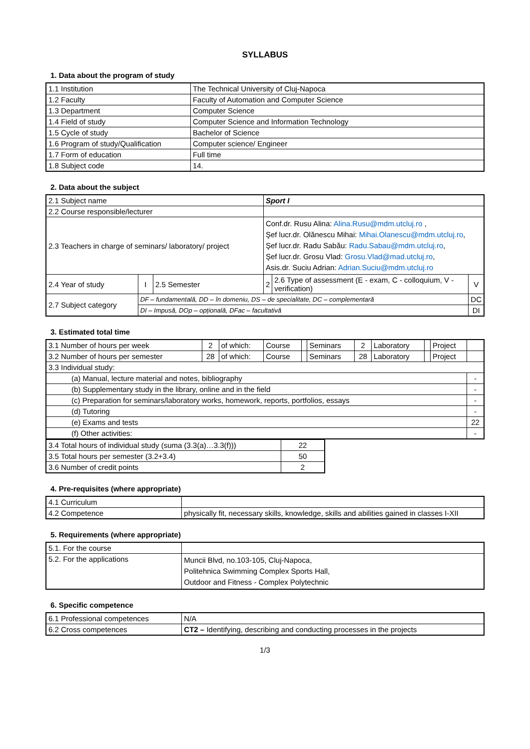SYLLABUS
1. Data about the program of study
| 1.1 Institution | The Technical University of Cluj-Napoca |
| 1.2 Faculty | Faculty of Automation and Computer Science |
| 1.3 Department | Computer Science |
| 1.4 Field of study | Computer Science and Information Technology |
| 1.5 Cycle of study | Bachelor of Science |
| 1.6 Program of study/Qualification | Computer science/ Engineer |
| 1.7 Form of education | Full time |
| 1.8 Subject code | 14. |
2. Data about the subject
| 2.1 Subject name | | | Sport I | | |
| 2.2 Course responsible/lecturer | | | | | |
| 2.3 Teachers in charge of seminars/ laboratory/ project | | | Conf.dr. Rusu Alina: Alina.Rusu@mdm.utcluj.ro , Şef lucr.dr. Olănescu Mihai: Mihai.Olanescu@mdm.utcluj.ro , Şef lucr.dr. Radu Sabău: Radu.Sabau@mdm.utcluj.ro , Şef lucr.dr. Grosu Vlad: Grosu.Vlad@mad.utcluj.ro , Asis.dr. Suciu Adrian: Adrian.Suciu@mdm.utcluj.ro | | |
| 2.4 Year of study | I | 2.5 Semester | 2 | 2.6 Type of assessment (E - exam, C - colloquium, V - verification) | V |
| 2.7 Subject category | DF – fundamentală, DD – în domeniu, DS – de specialitate, DC – complementară | | | | DC |
| | DI – Impusă, DOp – opțională, DFac – facultativă | | | | DI |
3. Estimated total time
| 3.1 Number of hours per week | 2 | of which: | Course | | Seminars | 2 | Laboratory | | Project | |
| 3.2 Number of hours per semester | 28 | of which: | Course | | Seminars | 28 | Laboratory | | Project | |
| 3.3 Individual study: | | | | | | | | | | |
| (a) Manual, lecture material and notes, bibliography | | | | | | | | | | - |
| (b) Supplementary study in the library, online and in the field | | | | | | | | | | - |
| (c) Preparation for seminars/laboratory works, homework, reports, portfolios, essays | | | | | | | | | | - |
| (d) Tutoring | | | | | | | | | | - |
| (e) Exams and tests | | | | | | | | | | 22 |
| (f) Other activities: | | | | | | | | | | - |
| 3.4 Total hours of individual study (suma (3.3(a)…3.3(f))) | 22 |
| 3.5 Total hours per semester (3.2+3.4) | 50 |
| 3.6 Number of credit points | 2 |
4. Pre-requisites (where appropriate)
| 4.1 Curriculum | |
| 4.2 Competence | physically fit, necessary skills, knowledge, skills and abilities gained in classes I-XII |
5. Requirements (where appropriate)
| 5.1. For the course | |
| 5.2. For the applications | Muncii Blvd, no.103-105, Cluj-Napoca, Politehnica Swimming Complex Sports Hall, Outdoor and Fitness - Complex Polytechnic |
6. Specific competence
| 6.1 Professional competences | N/A |
| 6.2 Cross competences | CT2 – Identifying, describing and conducting processes in the projects |
1/3